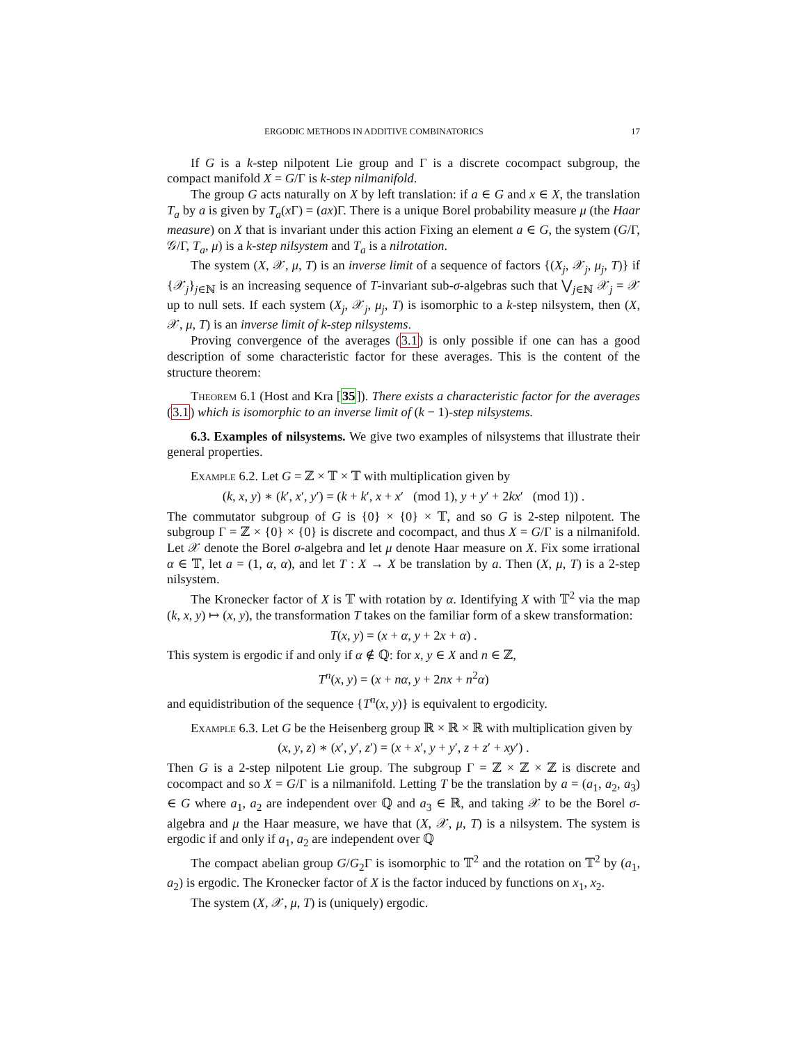ERGODIC METHODS IN ADDITIVE COMBINATORICS 17
If G is a k-step nilpotent Lie group and Γ is a discrete cocompact subgroup, the compact manifold X = G/Γ is k-step nilmanifold.
The group G acts naturally on X by left translation: if a ∈ G and x ∈ X, the translation T<sub>a</sub> by a is given by T<sub>a</sub>(x Γ) = (ax)Γ. There is a unique Borel probability measure μ (the Haar measure) on X that is invariant under this action Fixing an element a ∈ G, the system (G/Γ, 𝒢/Γ, T<sub>a</sub>, μ) is a k-step nilsystem and T<sub>a</sub> is a nilrotation.
The system (X, 𝒳, μ, T) is an inverse limit of a sequence of factors {(X<sub>j</sub>, 𝒳<sub>j</sub>, μ<sub>j</sub>, T)} if {𝒳<sub>j</sub>}<sub>j∈ℕ</sub> is an increasing sequence of T-invariant sub-σ-algebras such that ⋁<sub>j∈ℕ</sub> 𝒳<sub>j</sub> = 𝒳 up to null sets. If each system (X<sub>j</sub>, 𝒳<sub>j</sub>, μ<sub>j</sub>, T) is isomorphic to a k-step nilsystem, then (X, 𝒳, μ, T) is an inverse limit of k-step nilsystems.
Proving convergence of the averages (3.1) is only possible if one can has a good description of some characteristic factor for these averages. This is the content of the structure theorem:
Theorem 6.1 (Host and Kra [35]). There exists a characteristic factor for the averages (3.1) which is isomorphic to an inverse limit of (k − 1)-step nilsystems.
6.3. Examples of nilsystems. We give two examples of nilsystems that illustrate their general properties.
Example 6.2. Let G = ℤ × 𝕋 × 𝕋 with multiplication given by
(k, x, y) ∗ (k′, x′, y′) = (k + k′, x + x′ (mod 1), y + y′ + 2kx′ (mod 1)) .
The commutator subgroup of G is {0} × {0} × 𝕋, and so G is 2-step nilpotent. The subgroup Γ = ℤ × {0} × {0} is discrete and cocompact, and thus X = G/Γ is a nilmanifold. Let 𝒳 denote the Borel σ-algebra and let μ denote Haar measure on X. Fix some irrational α ∈ 𝕋, let a = (1, α, α), and let T : X → X be translation by a. Then (X, μ, T) is a 2-step nilsystem.
The Kronecker factor of X is 𝕋 with rotation by α. Identifying X with 𝕋<sup>2</sup> via the map (k, x, y) ↦ (x, y), the transformation T takes on the familiar form of a skew transformation:
T(x, y) = (x + α, y + 2x + α) .
This system is ergodic if and only if α ∉ ℚ: for x, y ∈ X and n ∈ ℤ,
T<sup>n</sup>(x, y) = (x + nα, y + 2nx + n<sup>2</sup>α)
and equidistribution of the sequence {T<sup>n</sup>(x, y)} is equivalent to ergodicity.
Example 6.3. Let G be the Heisenberg group ℝ × ℝ × ℝ with multiplication given by
(x, y, z) ∗ (x′, y′, z′) = (x + x′, y + y′, z + z′ + xy′) .
Then G is a 2-step nilpotent Lie group. The subgroup Γ = ℤ × ℤ × ℤ is discrete and cocompact and so X = G/Γ is a nilmanifold. Letting T be the translation by a = (a<sub>1</sub>, a<sub>2</sub>, a<sub>3</sub>) ∈ G where a<sub>1</sub>, a<sub>2</sub> are independent over ℚ and a<sub>3</sub> ∈ ℝ, and taking 𝒳 to be the Borel σ-algebra and μ the Haar measure, we have that (X, 𝒳, μ, T) is a nilsystem. The system is ergodic if and only if a<sub>1</sub>, a<sub>2</sub> are independent over ℚ
The compact abelian group G/G<sub>2</sub>Γ is isomorphic to 𝕋<sup>2</sup> and the rotation on 𝕋<sup>2</sup> by (a<sub>1</sub>, a<sub>2</sub>) is ergodic. The Kronecker factor of X is the factor induced by functions on x<sub>1</sub>, x<sub>2</sub>.
The system (X, 𝒳, μ, T) is (uniquely) ergodic.